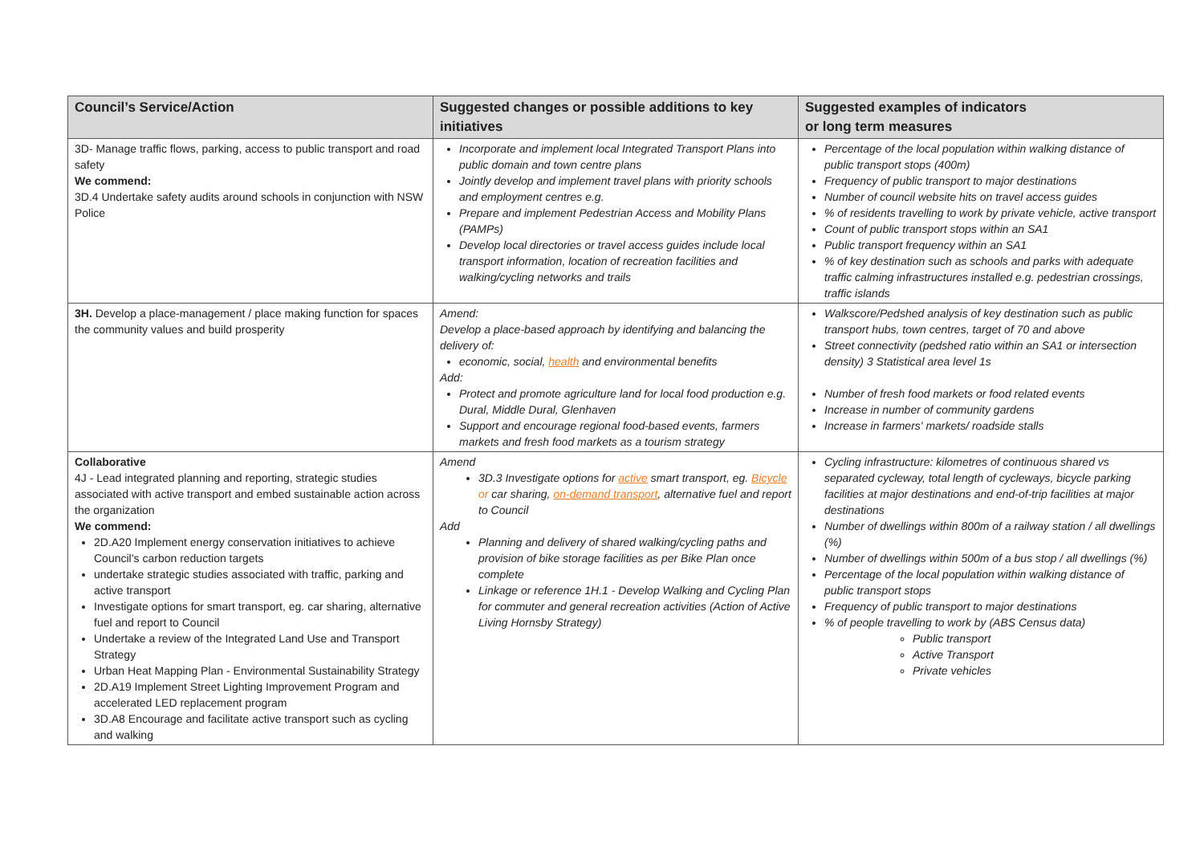| Council’s Service/Action | Suggested changes or possible additions to key initiatives | Suggested examples of indicators or long term measures |
| --- | --- | --- |
| 3D- Manage traffic flows, parking, access to public transport and road safety We commend: 3D.4 Undertake safety audits around schools in conjunction with NSW Police | Incorporate and implement local Integrated Transport Plans into public domain and town centre plans Jointly develop and implement travel plans with priority schools and employment centres e.g. Prepare and implement Pedestrian Access and Mobility Plans (PAMPs) Develop local directories or travel access guides include local transport information, location of recreation facilities and walking/cycling networks and trails | Percentage of the local population within walking distance of public transport stops (400m) Frequency of public transport to major destinations Number of council website hits on travel access guides % of residents travelling to work by private vehicle, active transport Count of public transport stops within an SA1 Public transport frequency within an SA1 % of key destination such as schools and parks with adequate traffic calming infrastructures installed e.g. pedestrian crossings, traffic islands |
| 3H. Develop a place-management / place making function for spaces the community values and build prosperity | Amend: Develop a place-based approach by identifying and balancing the delivery of: economic, social, health and environmental benefits Add: Protect and promote agriculture land for local food production e.g. Dural, Middle Dural, Glenhaven Support and encourage regional food-based events, farmers markets and fresh food markets as a tourism strategy | Walkscore/Pedshed analysis of key destination such as public transport hubs, town centres, target of 70 and above Street connectivity (pedshed ratio within an SA1 or intersection density) 3 Statistical area level 1s Number of fresh food markets or food related events Increase in number of community gardens Increase in farmers' markets/ roadside stalls |
| Collaborative 4J - Lead integrated planning and reporting, strategic studies associated with active transport and embed sustainable action across the organization We commend: 2D.A20 Implement energy conservation initiatives to achieve Council’s carbon reduction targets undertake strategic studies associated with traffic, parking and active transport Investigate options for smart transport, eg. car sharing, alternative fuel and report to Council Undertake a review of the Integrated Land Use and Transport Strategy Urban Heat Mapping Plan - Environmental Sustainability Strategy 2D.A19 Implement Street Lighting Improvement Program and accelerated LED replacement program 3D.A8 Encourage and facilitate active transport such as cycling and walking | Amend 3D.3 Investigate options for active smart transport, eg. Bicycle or car sharing, on-demand transport , alternative fuel and report to Council Add Planning and delivery of shared walking/cycling paths and provision of bike storage facilities as per Bike Plan once complete Linkage or reference 1H.1 - Develop Walking and Cycling Plan for commuter and general recreation activities (Action of Active Living Hornsby Strategy) | Cycling infrastructure: kilometres of continuous shared vs separated cycleway, total length of cycleways, bicycle parking facilities at major destinations and end-of-trip facilities at major destinations Number of dwellings within 800m of a railway station / all dwellings (%) Number of dwellings within 500m of a bus stop / all dwellings (%) Percentage of the local population within walking distance of public transport stops Frequency of public transport to major destinations % of people travelling to work by (ABS Census data) Public transport Active Transport Private vehicles |